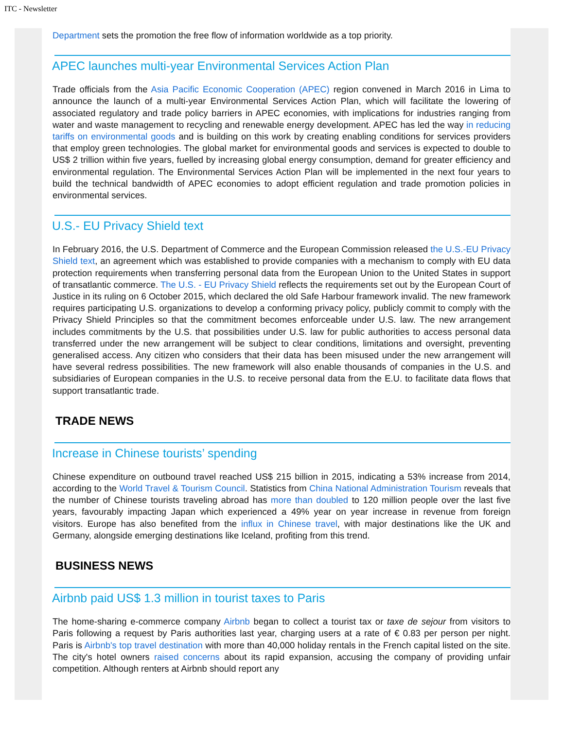ITC - Newsletter
Department sets the promotion the free flow of information worldwide as a top priority.
APEC launches multi-year Environmental Services Action Plan
Trade officials from the Asia Pacific Economic Cooperation (APEC) region convened in March 2016 in Lima to announce the launch of a multi-year Environmental Services Action Plan, which will facilitate the lowering of associated regulatory and trade policy barriers in APEC economies, with implications for industries ranging from water and waste management to recycling and renewable energy development. APEC has led the way in reducing tariffs on environmental goods and is building on this work by creating enabling conditions for services providers that employ green technologies. The global market for environmental goods and services is expected to double to US$ 2 trillion within five years, fuelled by increasing global energy consumption, demand for greater efficiency and environmental regulation. The Environmental Services Action Plan will be implemented in the next four years to build the technical bandwidth of APEC economies to adopt efficient regulation and trade promotion policies in environmental services.
U.S.- EU Privacy Shield text
In February 2016, the U.S. Department of Commerce and the European Commission released the U.S.-EU Privacy Shield text, an agreement which was established to provide companies with a mechanism to comply with EU data protection requirements when transferring personal data from the European Union to the United States in support of transatlantic commerce. The U.S. - EU Privacy Shield reflects the requirements set out by the European Court of Justice in its ruling on 6 October 2015, which declared the old Safe Harbour framework invalid. The new framework requires participating U.S. organizations to develop a conforming privacy policy, publicly commit to comply with the Privacy Shield Principles so that the commitment becomes enforceable under U.S. law. The new arrangement includes commitments by the U.S. that possibilities under U.S. law for public authorities to access personal data transferred under the new arrangement will be subject to clear conditions, limitations and oversight, preventing generalised access. Any citizen who considers that their data has been misused under the new arrangement will have several redress possibilities. The new framework will also enable thousands of companies in the U.S. and subsidiaries of European companies in the U.S. to receive personal data from the E.U. to facilitate data flows that support transatlantic trade.
TRADE NEWS
Increase in Chinese tourists’ spending
Chinese expenditure on outbound travel reached US$ 215 billion in 2015, indicating a 53% increase from 2014, according to the World Travel & Tourism Council. Statistics from China National Administration Tourism reveals that the number of Chinese tourists traveling abroad has more than doubled to 120 million people over the last five years, favourably impacting Japan which experienced a 49% year on year increase in revenue from foreign visitors. Europe has also benefited from the influx in Chinese travel, with major destinations like the UK and Germany, alongside emerging destinations like Iceland, profiting from this trend.
BUSINESS NEWS
Airbnb paid US$ 1.3 million in tourist taxes to Paris
The home-sharing e-commerce company Airbnb began to collect a tourist tax or taxe de sejour from visitors to Paris following a request by Paris authorities last year, charging users at a rate of € 0.83 per person per night. Paris is Airbnb's top travel destination with more than 40,000 holiday rentals in the French capital listed on the site. The city's hotel owners raised concerns about its rapid expansion, accusing the company of providing unfair competition. Although renters at Airbnb should report any